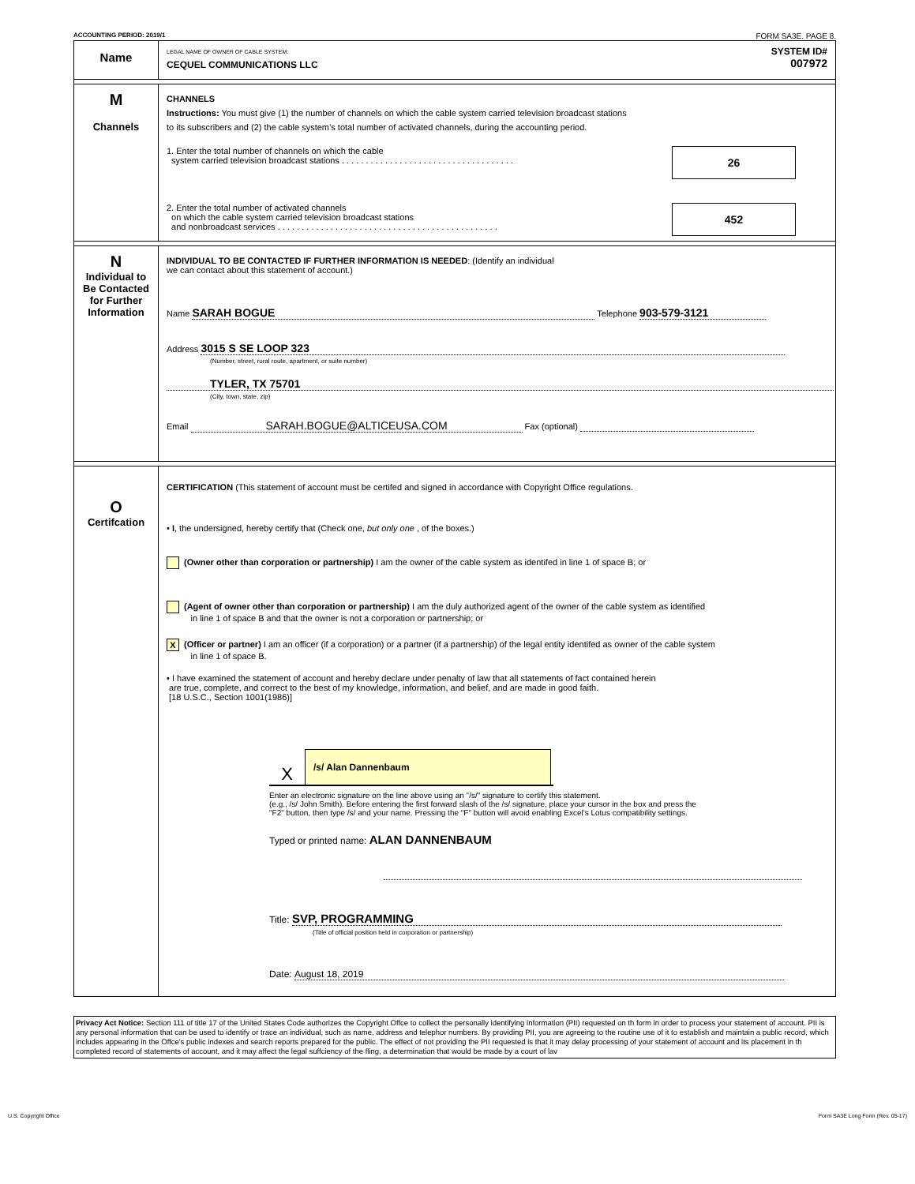ACCOUNTING PERIOD: 2019/1 FORM SA3E. PAGE 8.
Name
LEGAL NAME OF OWNER OF CABLE SYSTEM:
CEQUEL COMMUNICATIONS LLC
SYSTEM ID#
007972
M
Channels
CHANNELS
Instructions: You must give (1) the number of channels on which the cable system carried television broadcast stations
to its subscribers and (2) the cable system’s total number of activated channels, during the accounting period.
26
1. Enter the total number of channels on which the cable
system carried television broadcast stations . . . . . . . . . . . . . . . . . . . . . . . . . . . . . . . . . . . .
452
2. Enter the total number of activated channels
on which the cable system carried television broadcast stations
and nonbroadcast services . . . . . . . . . . . . . . . . . . . . . . . . . . . . . . . . . . . . . . . . . . . . . .
N
Individual to
Be Contacted
for Further
Information
INDIVIDUAL TO BE CONTACTED IF FURTHER INFORMATION IS NEEDED: (Identify an individual
we can contact about this statement of account.)
Name SARAH BOGUE Telephone 903-579-3121
Address 3015 S SE LOOP 323
(Number, street, rural route, apartment, or suite number)
TYLER, TX 75701
(City, town, state, zip)
Email SARAH.BOGUE@ALTICEUSA.COM Fax (optional)
O
Certifcation
CERTIFICATION (This statement of account must be certifed and signed in accordance with Copyright Office regulations.
• I, the undersigned, hereby certify that (Check one, but only one , of the boxes.)
(Owner other than corporation or partnership) I am the owner of the cable system as identifed in line 1 of space B; or
(Agent of owner other than corporation or partnership) I am the duly authorized agent of the owner of the cable system as identified
in line 1 of space B and that the owner is not a corporation or partnership; or
X (Officer or partner) I am an officer (if a corporation) or a partner (if a partnership) of the legal entity identifed as owner of the cable system
in line 1 of space B.
• I have examined the statement of account and hereby declare under penalty of law that all statements of fact contained herein
are true, complete, and correct to the best of my knowledge, information, and belief, and are made in good faith.
[18 U.S.C., Section 1001(1986)]
X /s/ Alan Dannenbaum
Enter an electronic signature on the line above using an "/s/" signature to certify this statement.
(e.g., /s/ John Smith). Before entering the first forward slash of the /s/ signature, place your cursor in the box and press the
"F2" button, then type /s/ and your name. Pressing the "F" button will avoid enabling Excel's Lotus compatibility settings.
Typed or printed name: ALAN DANNENBAUM
Title: SVP, PROGRAMMING
(Title of official position held in corporation or partnership)
Date: August 18, 2019
Privacy Act Notice: Section 111 of title 17 of the United States Code authorizes the Copyright Offce to collect the personally identifying information (PII) requested on th form in order to process your statement of account. PII is any personal information that can be used to identify or trace an individual, such as name, address and telephor numbers. By providing PII, you are agreeing to the routine use of it to establish and maintain a public record, which includes appearing in the Offce's public indexes and search reports prepared for the public. The effect of not providing the PII requested is that it may delay processing of your statement of account and its placement in th completed record of statements of account, and it may affect the legal suffciency of the fling, a determination that would be made by a court of lav
U.S. Copyright Office Form SA3E Long Form (Rev. 05-17)